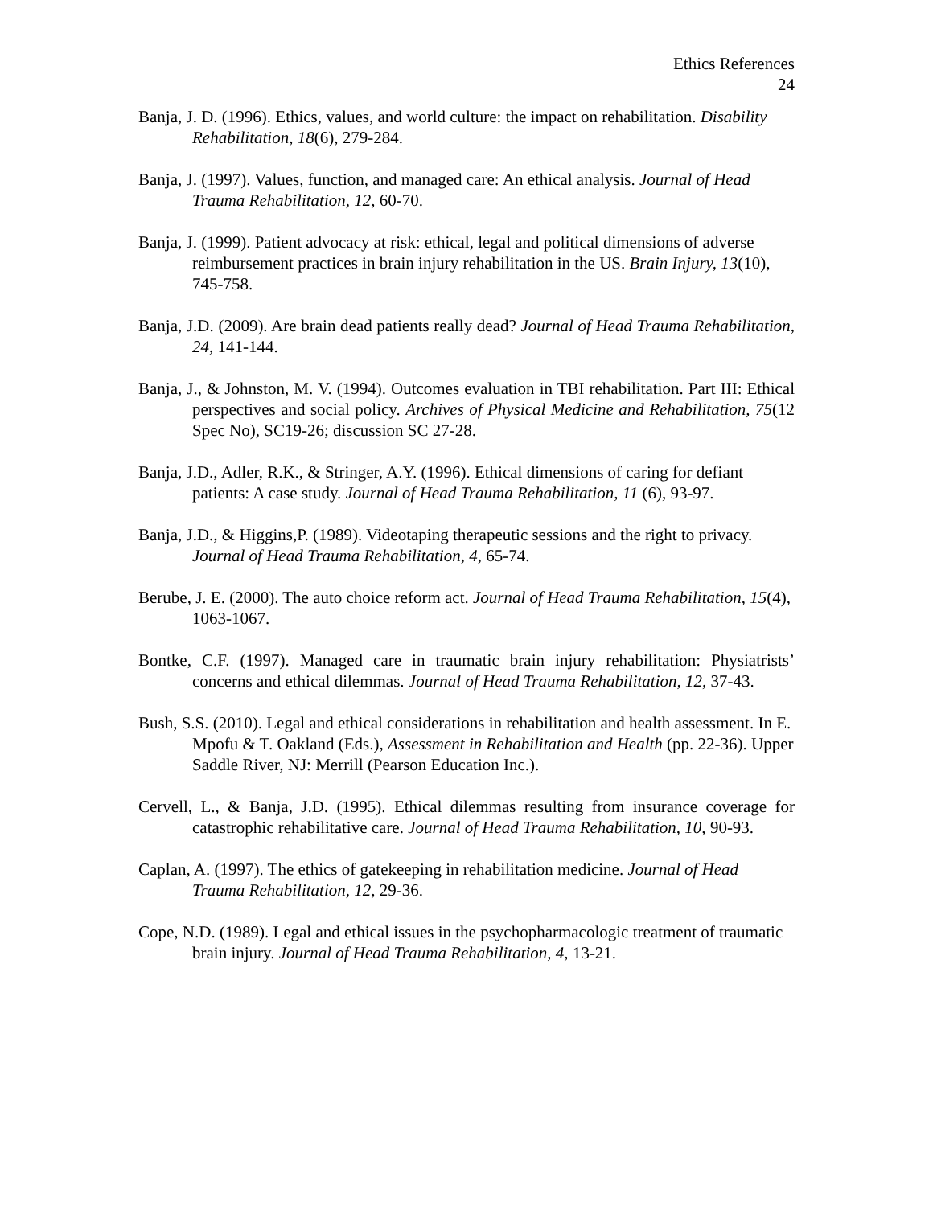Ethics References
24
Banja, J. D. (1996). Ethics, values, and world culture: the impact on rehabilitation. Disability Rehabilitation, 18(6), 279-284.
Banja, J. (1997). Values, function, and managed care: An ethical analysis. Journal of Head Trauma Rehabilitation, 12, 60-70.
Banja, J. (1999). Patient advocacy at risk: ethical, legal and political dimensions of adverse reimbursement practices in brain injury rehabilitation in the US. Brain Injury, 13(10), 745-758.
Banja, J.D. (2009). Are brain dead patients really dead? Journal of Head Trauma Rehabilitation, 24, 141-144.
Banja, J., & Johnston, M. V. (1994). Outcomes evaluation in TBI rehabilitation. Part III: Ethical perspectives and social policy. Archives of Physical Medicine and Rehabilitation, 75(12 Spec No), SC19-26; discussion SC 27-28.
Banja, J.D., Adler, R.K., & Stringer, A.Y. (1996). Ethical dimensions of caring for defiant patients: A case study. Journal of Head Trauma Rehabilitation, 11 (6), 93-97.
Banja, J.D., & Higgins,P. (1989). Videotaping therapeutic sessions and the right to privacy. Journal of Head Trauma Rehabilitation, 4, 65-74.
Berube, J. E. (2000). The auto choice reform act. Journal of Head Trauma Rehabilitation, 15(4), 1063-1067.
Bontke, C.F. (1997). Managed care in traumatic brain injury rehabilitation: Physiatrists’ concerns and ethical dilemmas. Journal of Head Trauma Rehabilitation, 12, 37-43.
Bush, S.S. (2010). Legal and ethical considerations in rehabilitation and health assessment. In E. Mpofu & T. Oakland (Eds.), Assessment in Rehabilitation and Health (pp. 22-36). Upper Saddle River, NJ: Merrill (Pearson Education Inc.).
Cervell, L., & Banja, J.D. (1995). Ethical dilemmas resulting from insurance coverage for catastrophic rehabilitative care. Journal of Head Trauma Rehabilitation, 10, 90-93.
Caplan, A. (1997). The ethics of gatekeeping in rehabilitation medicine. Journal of Head Trauma Rehabilitation, 12, 29-36.
Cope, N.D. (1989). Legal and ethical issues in the psychopharmacologic treatment of traumatic brain injury. Journal of Head Trauma Rehabilitation, 4, 13-21.